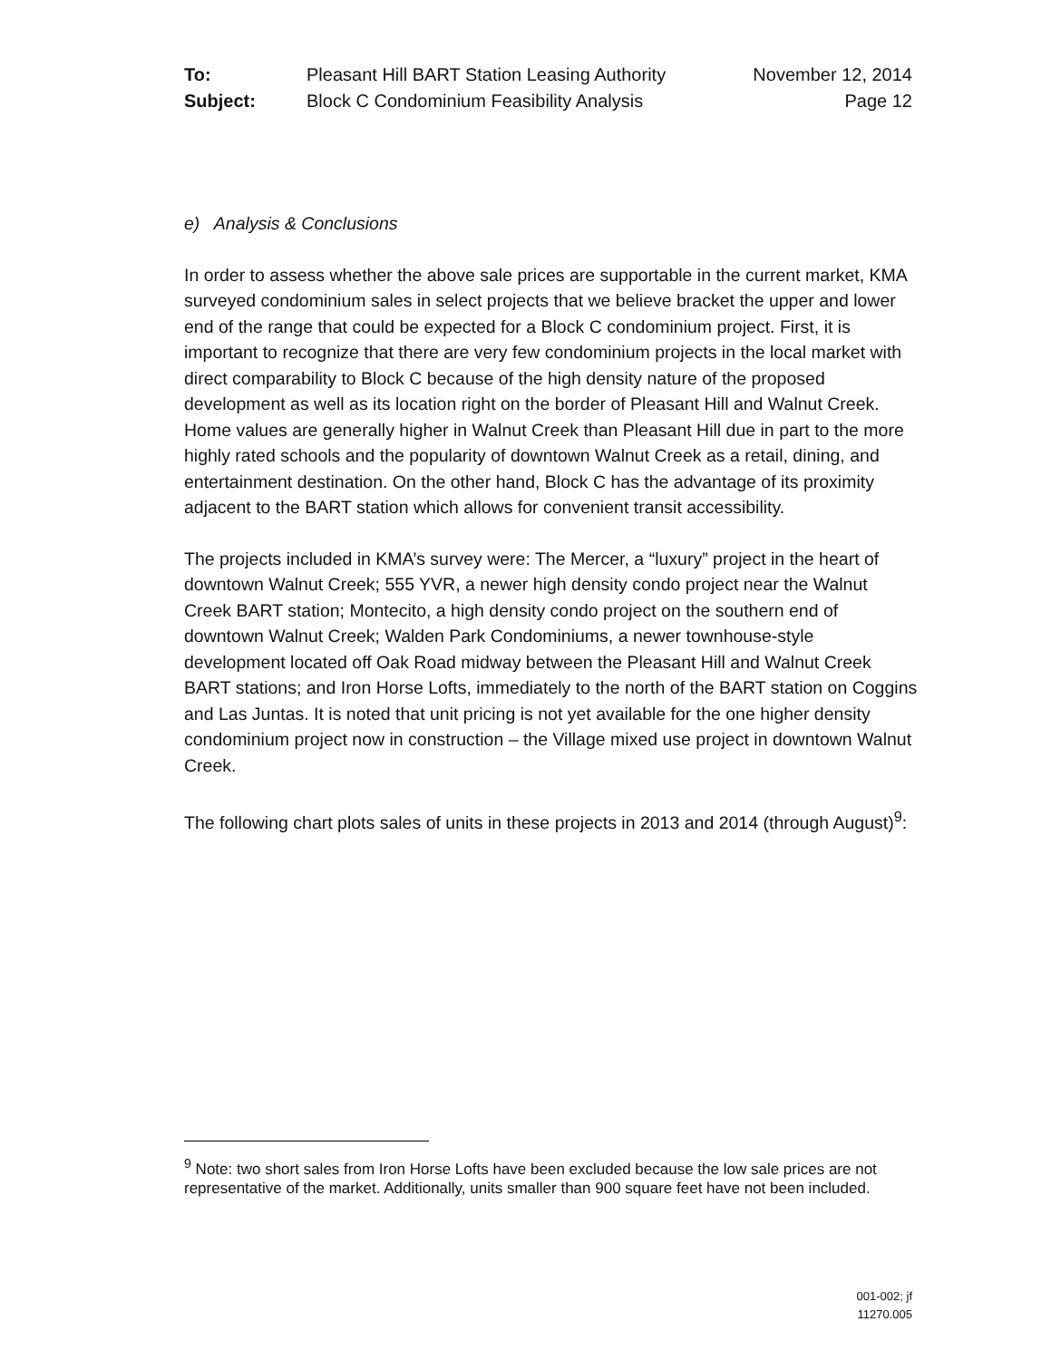| To: | Pleasant Hill BART Station Leasing Authority | November 12, 2014 |
| Subject: | Block C Condominium Feasibility Analysis | Page 12 |
e) Analysis & Conclusions
In order to assess whether the above sale prices are supportable in the current market, KMA surveyed condominium sales in select projects that we believe bracket the upper and lower end of the range that could be expected for a Block C condominium project. First, it is important to recognize that there are very few condominium projects in the local market with direct comparability to Block C because of the high density nature of the proposed development as well as its location right on the border of Pleasant Hill and Walnut Creek. Home values are generally higher in Walnut Creek than Pleasant Hill due in part to the more highly rated schools and the popularity of downtown Walnut Creek as a retail, dining, and entertainment destination. On the other hand, Block C has the advantage of its proximity adjacent to the BART station which allows for convenient transit accessibility.
The projects included in KMA’s survey were: The Mercer, a “luxury” project in the heart of downtown Walnut Creek; 555 YVR, a newer high density condo project near the Walnut Creek BART station; Montecito, a high density condo project on the southern end of downtown Walnut Creek; Walden Park Condominiums, a newer townhouse-style development located off Oak Road midway between the Pleasant Hill and Walnut Creek BART stations; and Iron Horse Lofts, immediately to the north of the BART station on Coggins and Las Juntas. It is noted that unit pricing is not yet available for the one higher density condominium project now in construction – the Village mixed use project in downtown Walnut Creek.
The following chart plots sales of units in these projects in 2013 and 2014 (through August)<sup>9</sup>:
<sup>9</sup> Note: two short sales from Iron Horse Lofts have been excluded because the low sale prices are not representative of the market. Additionally, units smaller than 900 square feet have not been included.
001-002; jf
11270.005